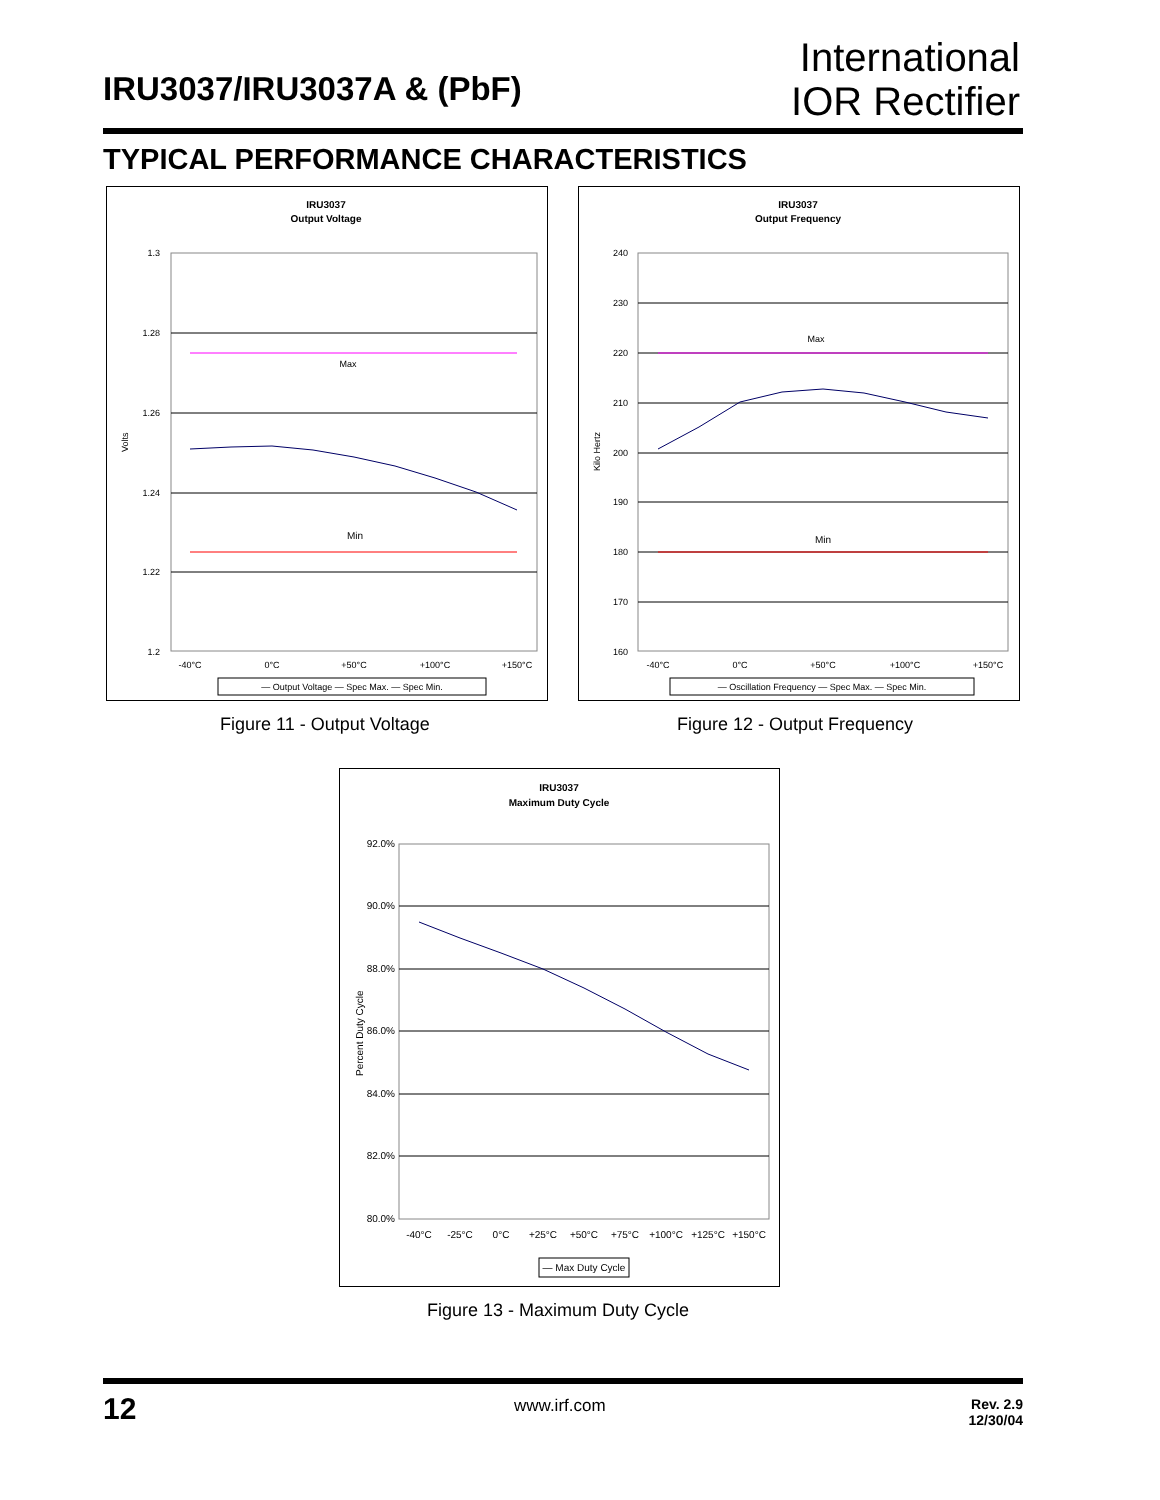IRU3037/IRU3037A & (PbF)
International
IOR Rectifier
TYPICAL PERFORMANCE CHARACTERISTICS
IRU3037
Output Voltage
1.3
1.28
1.26
1.24
1.22
1.2
Volts
Max
Min
-40°C
0°C
+50°C
+100°C
+150°C
— Output Voltage — Spec Max. — Spec Min.
IRU3037
Output Frequency
240
230
220
210
200
190
180
170
160
Kilo Hertz
Max
Min
-40°C
0°C
+50°C
+100°C
+150°C
— Oscillation Frequency — Spec Max. — Spec Min.
Figure 11 - Output Voltage Figure 12 - Output Frequency
IRU3037
Maximum Duty Cycle
92.0%
90.0%
88.0%
86.0%
84.0%
82.0%
80.0%
Percent Duty Cycle
-40°C
-25°C
0°C
+25°C
+50°C
+75°C
+100°C
+125°C
+150°C
— Max Duty Cycle
Figure 13 - Maximum Duty Cycle
12 www.irf.com
Rev. 2.9
12/30/04